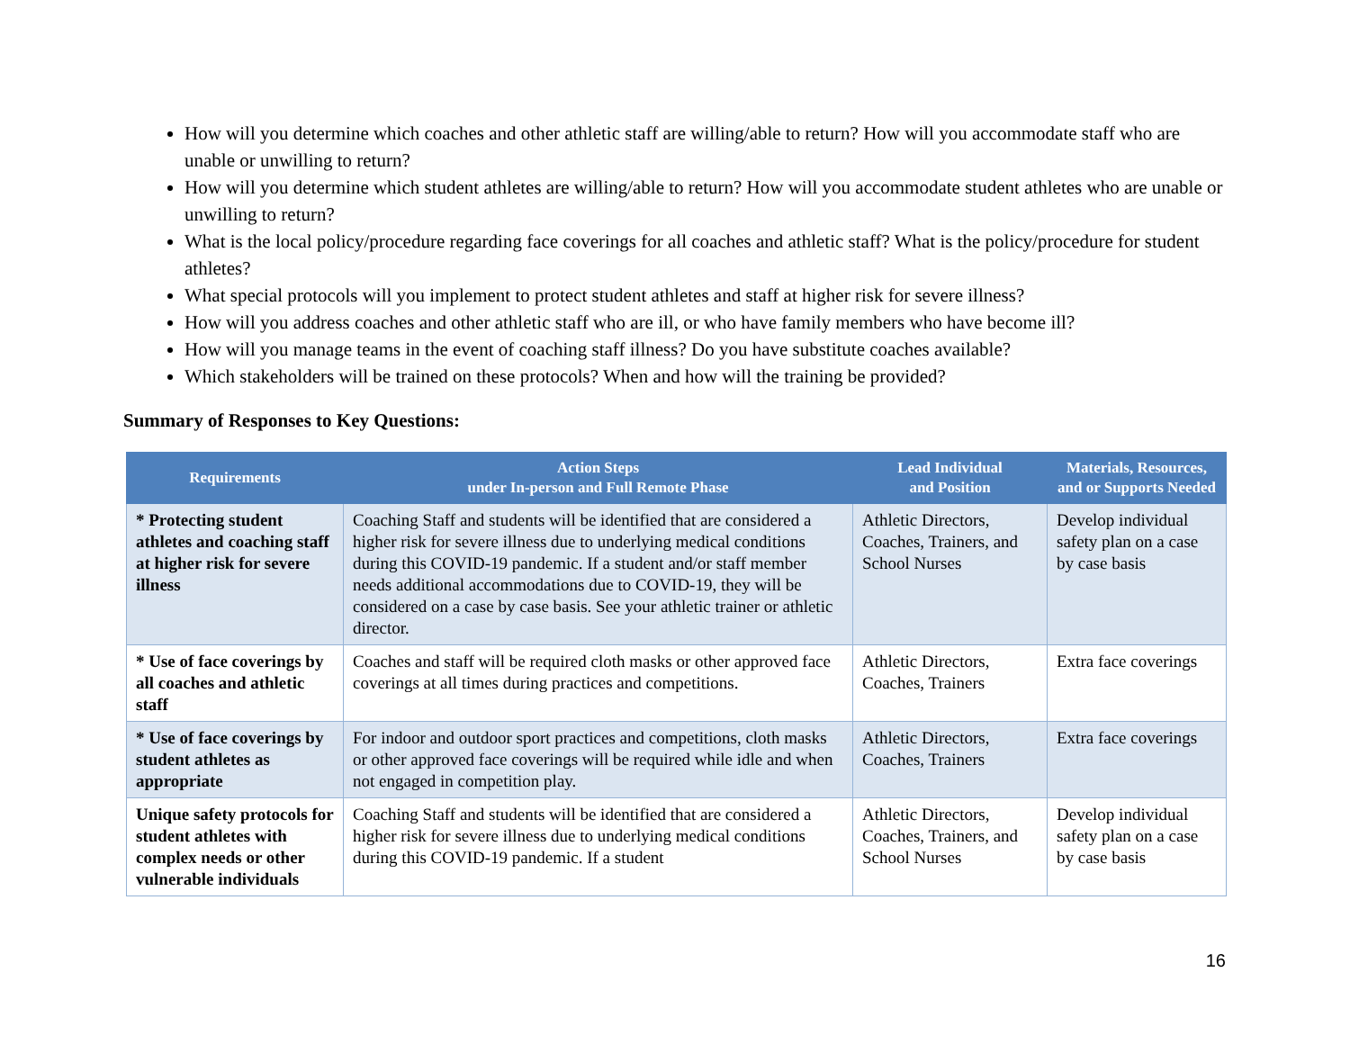How will you determine which coaches and other athletic staff are willing/able to return? How will you accommodate staff who are unable or unwilling to return?
How will you determine which student athletes are willing/able to return? How will you accommodate student athletes who are unable or unwilling to return?
What is the local policy/procedure regarding face coverings for all coaches and athletic staff? What is the policy/procedure for student athletes?
What special protocols will you implement to protect student athletes and staff at higher risk for severe illness?
How will you address coaches and other athletic staff who are ill, or who have family members who have become ill?
How will you manage teams in the event of coaching staff illness? Do you have substitute coaches available?
Which stakeholders will be trained on these protocols? When and how will the training be provided?
Summary of Responses to Key Questions:
| Requirements | Action Steps under In-person and Full Remote Phase | Lead Individual and Position | Materials, Resources, and or Supports Needed |
| --- | --- | --- | --- |
| * Protecting student athletes and coaching staff at higher risk for severe illness | Coaching Staff and students will be identified that are considered a higher risk for severe illness due to underlying medical conditions during this COVID-19 pandemic. If a student and/or staff member needs additional accommodations due to COVID-19, they will be considered on a case by case basis. See your athletic trainer or athletic director. | Athletic Directors, Coaches, Trainers, and School Nurses | Develop individual safety plan on a case by case basis |
| * Use of face coverings by all coaches and athletic staff | Coaches and staff will be required cloth masks or other approved face coverings at all times during practices and competitions. | Athletic Directors, Coaches, Trainers | Extra face coverings |
| * Use of face coverings by student athletes as appropriate | For indoor and outdoor sport practices and competitions, cloth masks or other approved face coverings will be required while idle and when not engaged in competition play. | Athletic Directors, Coaches, Trainers | Extra face coverings |
| Unique safety protocols for student athletes with complex needs or other vulnerable individuals | Coaching Staff and students will be identified that are considered a higher risk for severe illness due to underlying medical conditions during this COVID-19 pandemic. If a student | Athletic Directors, Coaches, Trainers, and School Nurses | Develop individual safety plan on a case by case basis |
16